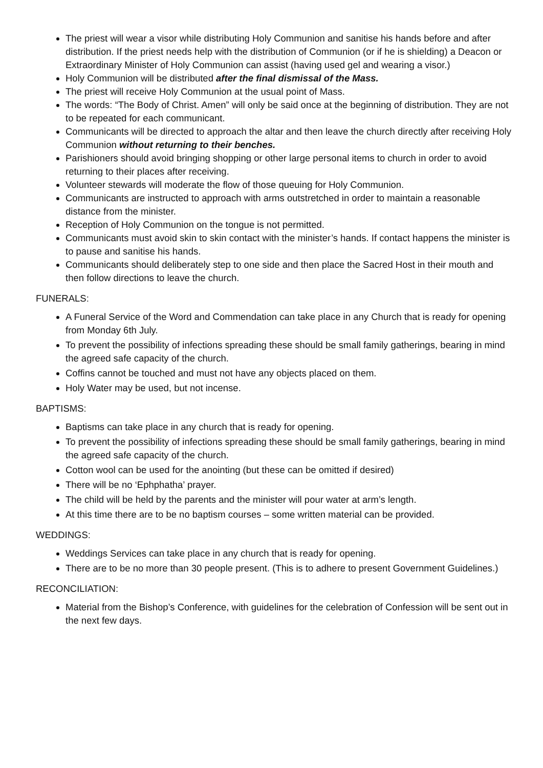The priest will wear a visor while distributing Holy Communion and sanitise his hands before and after distribution. If the priest needs help with the distribution of Communion (or if he is shielding) a Deacon or Extraordinary Minister of Holy Communion can assist (having used gel and wearing a visor.)
Holy Communion will be distributed after the final dismissal of the Mass.
The priest will receive Holy Communion at the usual point of Mass.
The words: “The Body of Christ. Amen” will only be said once at the beginning of distribution. They are not to be repeated for each communicant.
Communicants will be directed to approach the altar and then leave the church directly after receiving Holy Communion without returning to their benches.
Parishioners should avoid bringing shopping or other large personal items to church in order to avoid returning to their places after receiving.
Volunteer stewards will moderate the flow of those queuing for Holy Communion.
Communicants are instructed to approach with arms outstretched in order to maintain a reasonable distance from the minister.
Reception of Holy Communion on the tongue is not permitted.
Communicants must avoid skin to skin contact with the minister’s hands. If contact happens the minister is to pause and sanitise his hands.
Communicants should deliberately step to one side and then place the Sacred Host in their mouth and then follow directions to leave the church.
FUNERALS:
A Funeral Service of the Word and Commendation can take place in any Church that is ready for opening from Monday 6th July.
To prevent the possibility of infections spreading these should be small family gatherings, bearing in mind the agreed safe capacity of the church.
Coffins cannot be touched and must not have any objects placed on them.
Holy Water may be used, but not incense.
BAPTISMS:
Baptisms can take place in any church that is ready for opening.
To prevent the possibility of infections spreading these should be small family gatherings, bearing in mind the agreed safe capacity of the church.
Cotton wool can be used for the anointing (but these can be omitted if desired)
There will be no ‘Ephphatha’ prayer.
The child will be held by the parents and the minister will pour water at arm’s length.
At this time there are to be no baptism courses – some written material can be provided.
WEDDINGS:
Weddings Services can take place in any church that is ready for opening.
There are to be no more than 30 people present. (This is to adhere to present Government Guidelines.)
RECONCILIATION:
Material from the Bishop’s Conference, with guidelines for the celebration of Confession will be sent out in the next few days.